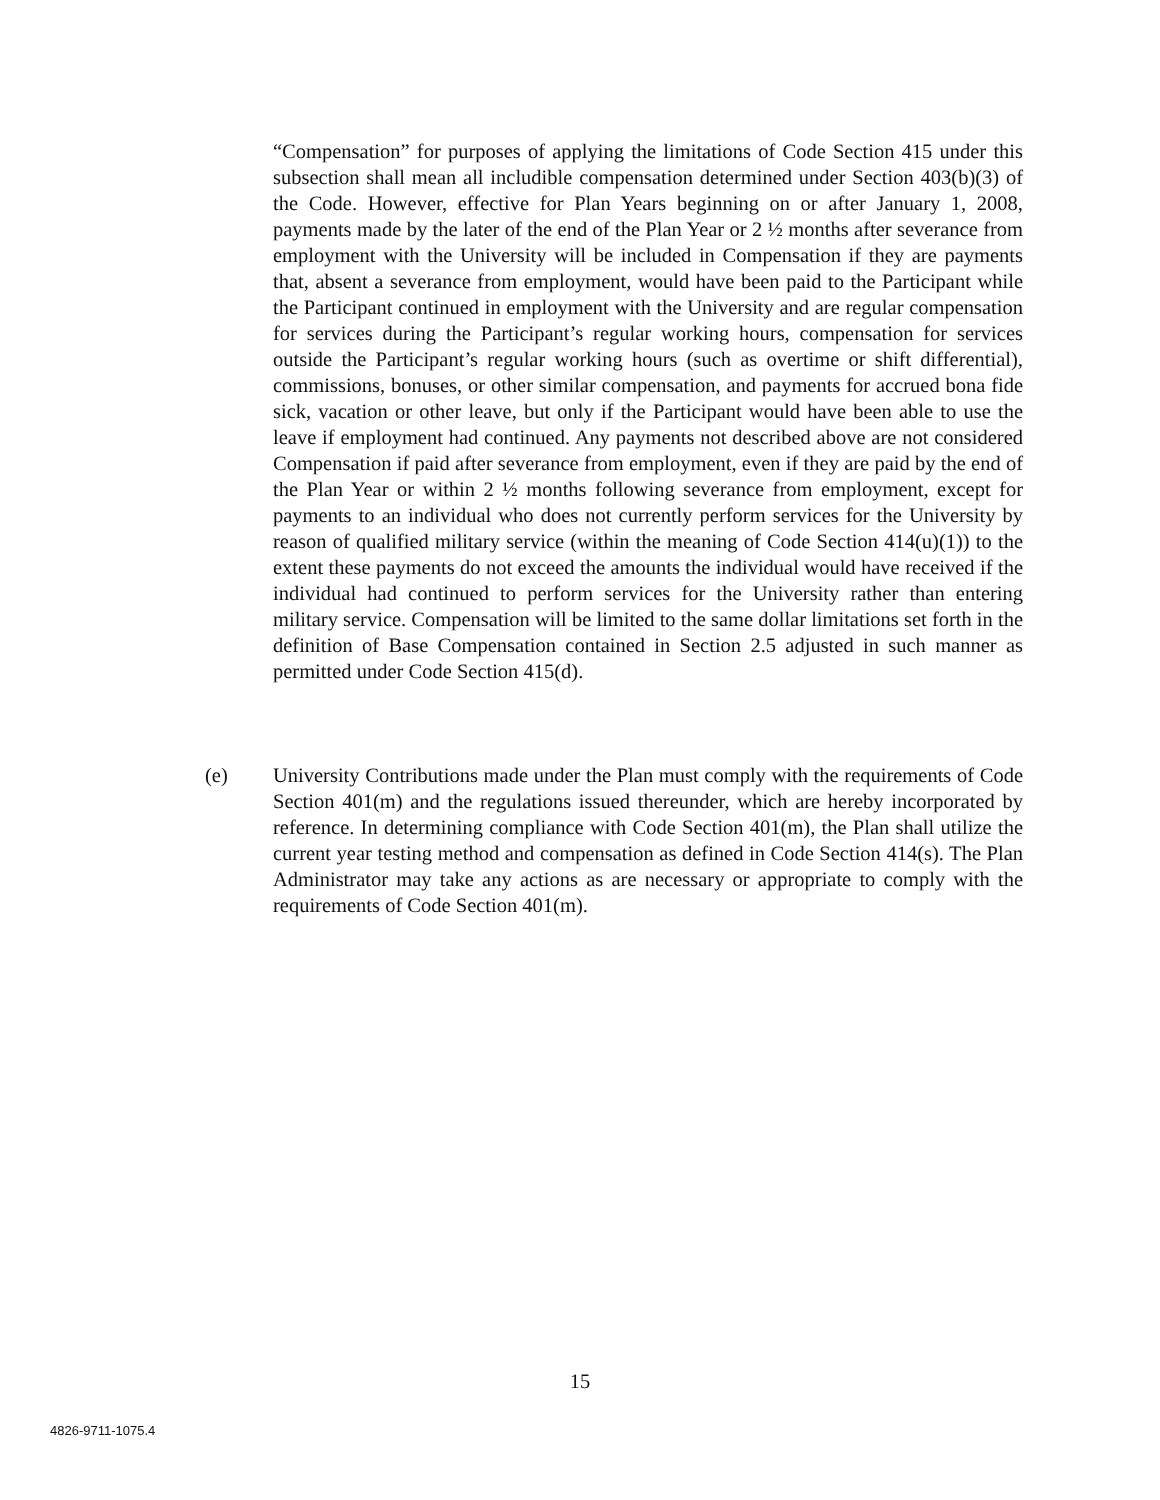“Compensation” for purposes of applying the limitations of Code Section 415 under this subsection shall mean all includible compensation determined under Section 403(b)(3) of the Code. However, effective for Plan Years beginning on or after January 1, 2008, payments made by the later of the end of the Plan Year or 2 ½ months after severance from employment with the University will be included in Compensation if they are payments that, absent a severance from employment, would have been paid to the Participant while the Participant continued in employment with the University and are regular compensation for services during the Participant’s regular working hours, compensation for services outside the Participant’s regular working hours (such as overtime or shift differential), commissions, bonuses, or other similar compensation, and payments for accrued bona fide sick, vacation or other leave, but only if the Participant would have been able to use the leave if employment had continued. Any payments not described above are not considered Compensation if paid after severance from employment, even if they are paid by the end of the Plan Year or within 2 ½ months following severance from employment, except for payments to an individual who does not currently perform services for the University by reason of qualified military service (within the meaning of Code Section 414(u)(1)) to the extent these payments do not exceed the amounts the individual would have received if the individual had continued to perform services for the University rather than entering military service. Compensation will be limited to the same dollar limitations set forth in the definition of Base Compensation contained in Section 2.5 adjusted in such manner as permitted under Code Section 415(d).
(e) University Contributions made under the Plan must comply with the requirements of Code Section 401(m) and the regulations issued thereunder, which are hereby incorporated by reference. In determining compliance with Code Section 401(m), the Plan shall utilize the current year testing method and compensation as defined in Code Section 414(s). The Plan Administrator may take any actions as are necessary or appropriate to comply with the requirements of Code Section 401(m).
15
4826-9711-1075.4